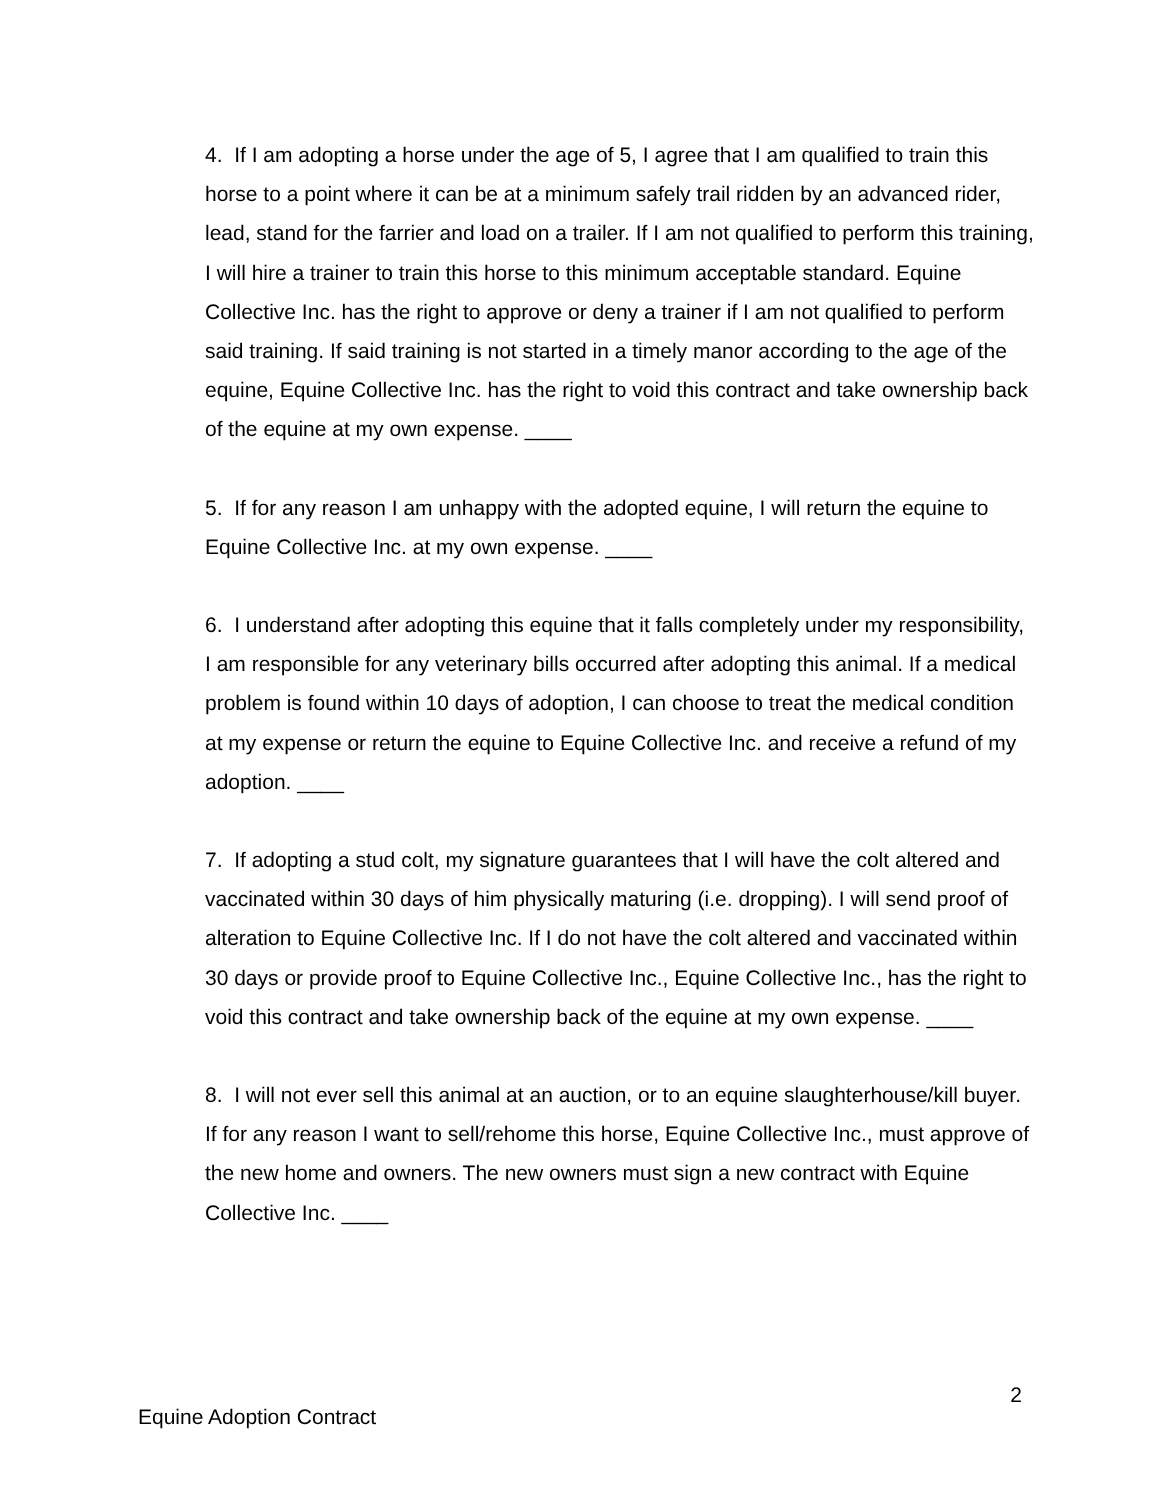4. If I am adopting a horse under the age of 5, I agree that I am qualified to train this horse to a point where it can be at a minimum safely trail ridden by an advanced rider, lead, stand for the farrier and load on a trailer. If I am not qualified to perform this training, I will hire a trainer to train this horse to this minimum acceptable standard. Equine Collective Inc. has the right to approve or deny a trainer if I am not qualified to perform said training. If said training is not started in a timely manor according to the age of the equine, Equine Collective Inc. has the right to void this contract and take ownership back of the equine at my own expense. ____
5. If for any reason I am unhappy with the adopted equine, I will return the equine to Equine Collective Inc. at my own expense. ____
6. I understand after adopting this equine that it falls completely under my responsibility, I am responsible for any veterinary bills occurred after adopting this animal. If a medical problem is found within 10 days of adoption, I can choose to treat the medical condition at my expense or return the equine to Equine Collective Inc. and receive a refund of my adoption. ____
7. If adopting a stud colt, my signature guarantees that I will have the colt altered and vaccinated within 30 days of him physically maturing (i.e. dropping). I will send proof of alteration to Equine Collective Inc. If I do not have the colt altered and vaccinated within 30 days or provide proof to Equine Collective Inc., Equine Collective Inc., has the right to void this contract and take ownership back of the equine at my own expense. ____
8. I will not ever sell this animal at an auction, or to an equine slaughterhouse/kill buyer. If for any reason I want to sell/rehome this horse, Equine Collective Inc., must approve of the new home and owners. The new owners must sign a new contract with Equine Collective Inc. ____
2
Equine Adoption Contract